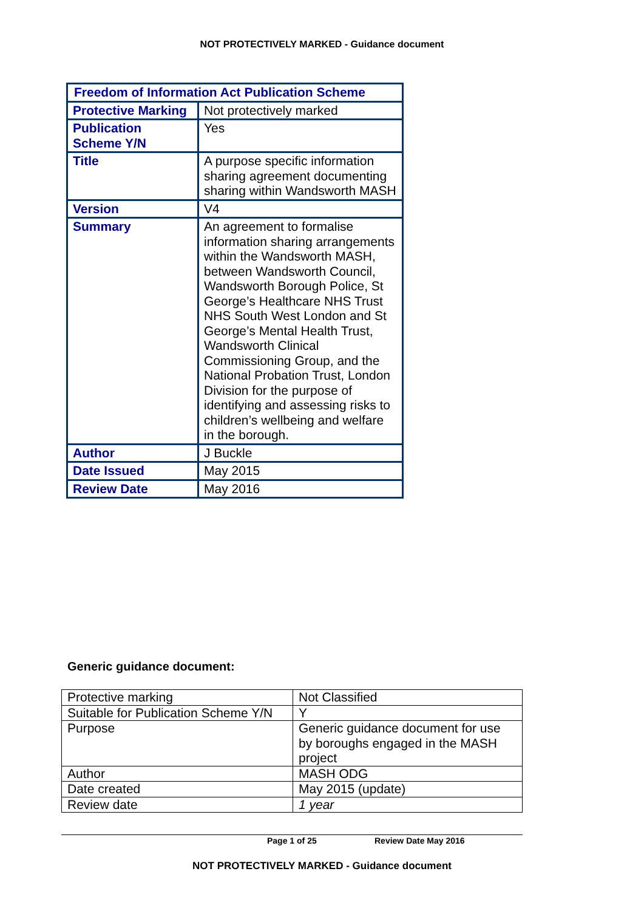NOT PROTECTIVELY MARKED - Guidance document
| Freedom of Information Act Publication Scheme | |
| Protective Marking | Not protectively marked |
| Publication Scheme Y/N | Yes |
| Title | A purpose specific information sharing agreement documenting sharing within Wandsworth MASH |
| Version | V4 |
| Summary | An agreement to formalise information sharing arrangements within the Wandsworth MASH, between Wandsworth Council, Wandsworth Borough Police, St George’s Healthcare NHS Trust NHS South West London and St George’s Mental Health Trust, Wandsworth Clinical Commissioning Group, and the National Probation Trust, London Division for the purpose of identifying and assessing risks to children’s wellbeing and welfare in the borough. |
| Author | J Buckle |
| Date Issued | May 2015 |
| Review Date | May 2016 |
Generic guidance document:
| Protective marking | Not Classified |
| Suitable for Publication Scheme Y/N | Y |
| Purpose | Generic guidance document for use by boroughs engaged in the MASH project |
| Author | MASH ODG |
| Date created | May 2015 (update) |
| Review date | 1 year |
Page 1 of 25 Review Date May 2016
NOT PROTECTIVELY MARKED - Guidance document